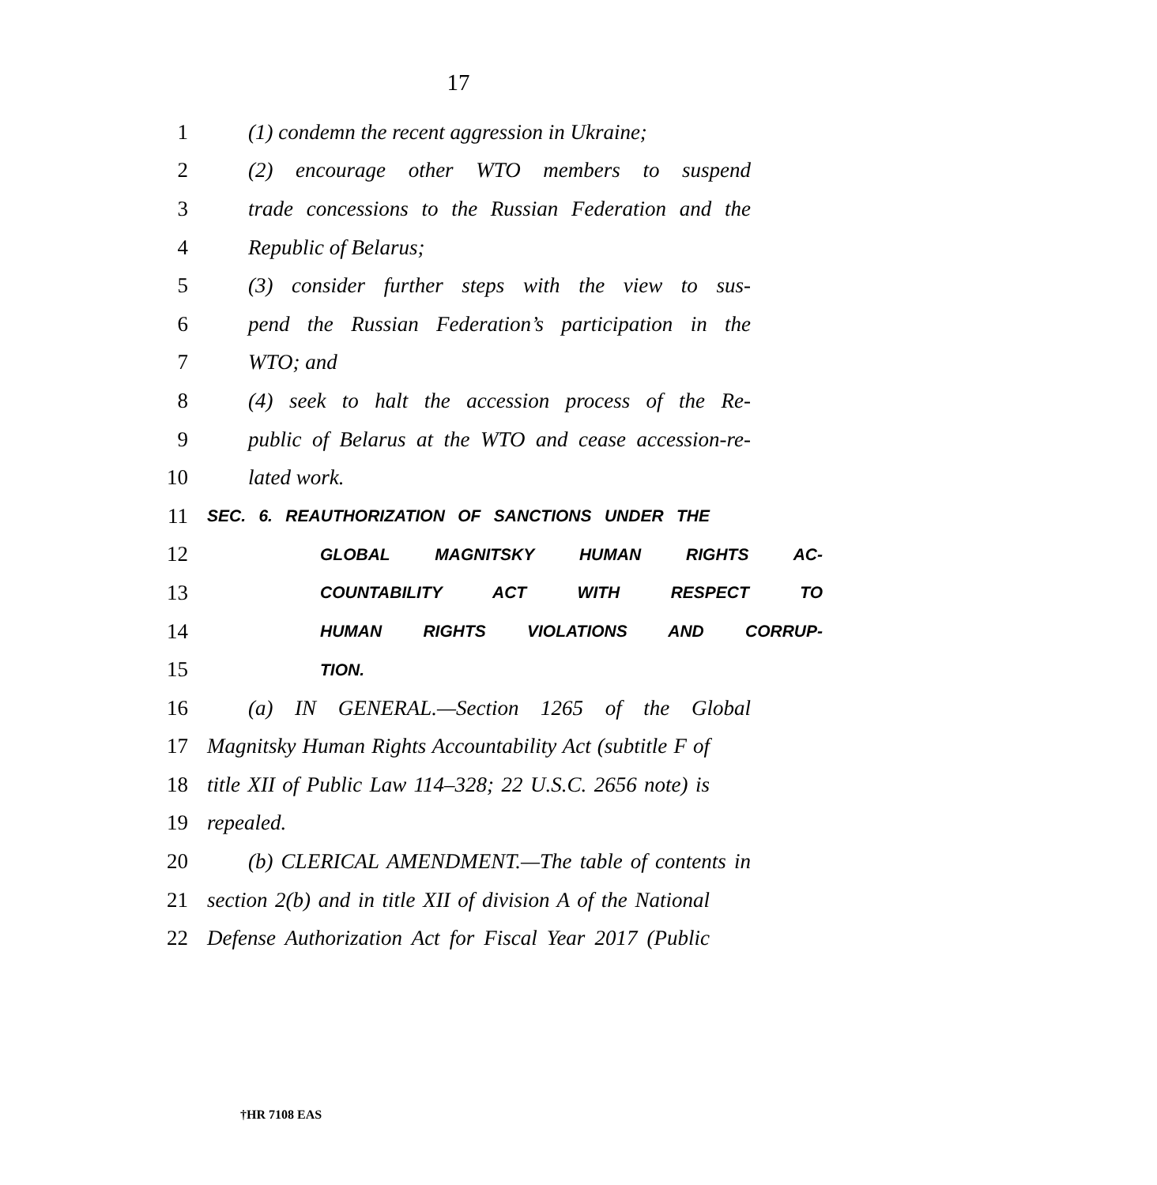17
1 (1) condemn the recent aggression in Ukraine;
2 (2) encourage other WTO members to suspend
3 trade concessions to the Russian Federation and the
4 Republic of Belarus;
5 (3) consider further steps with the view to sus-
6 pend the Russian Federation’s participation in the
7 WTO; and
8 (4) seek to halt the accession process of the Re-
9 public of Belarus at the WTO and cease accession-re-
10 lated work.
11 SEC. 6. REAUTHORIZATION OF SANCTIONS UNDER THE
12 GLOBAL MAGNITSKY HUMAN RIGHTS AC-
13 COUNTABILITY ACT WITH RESPECT TO
14 HUMAN RIGHTS VIOLATIONS AND CORRUP-
15 TION.
16 (a) IN GENERAL.—Section 1265 of the Global
17 Magnitsky Human Rights Accountability Act (subtitle F of
18 title XII of Public Law 114–328; 22 U.S.C. 2656 note) is
19 repealed.
20 (b) CLERICAL AMENDMENT.—The table of contents in
21 section 2(b) and in title XII of division A of the National
22 Defense Authorization Act for Fiscal Year 2017 (Public
†HR 7108 EAS